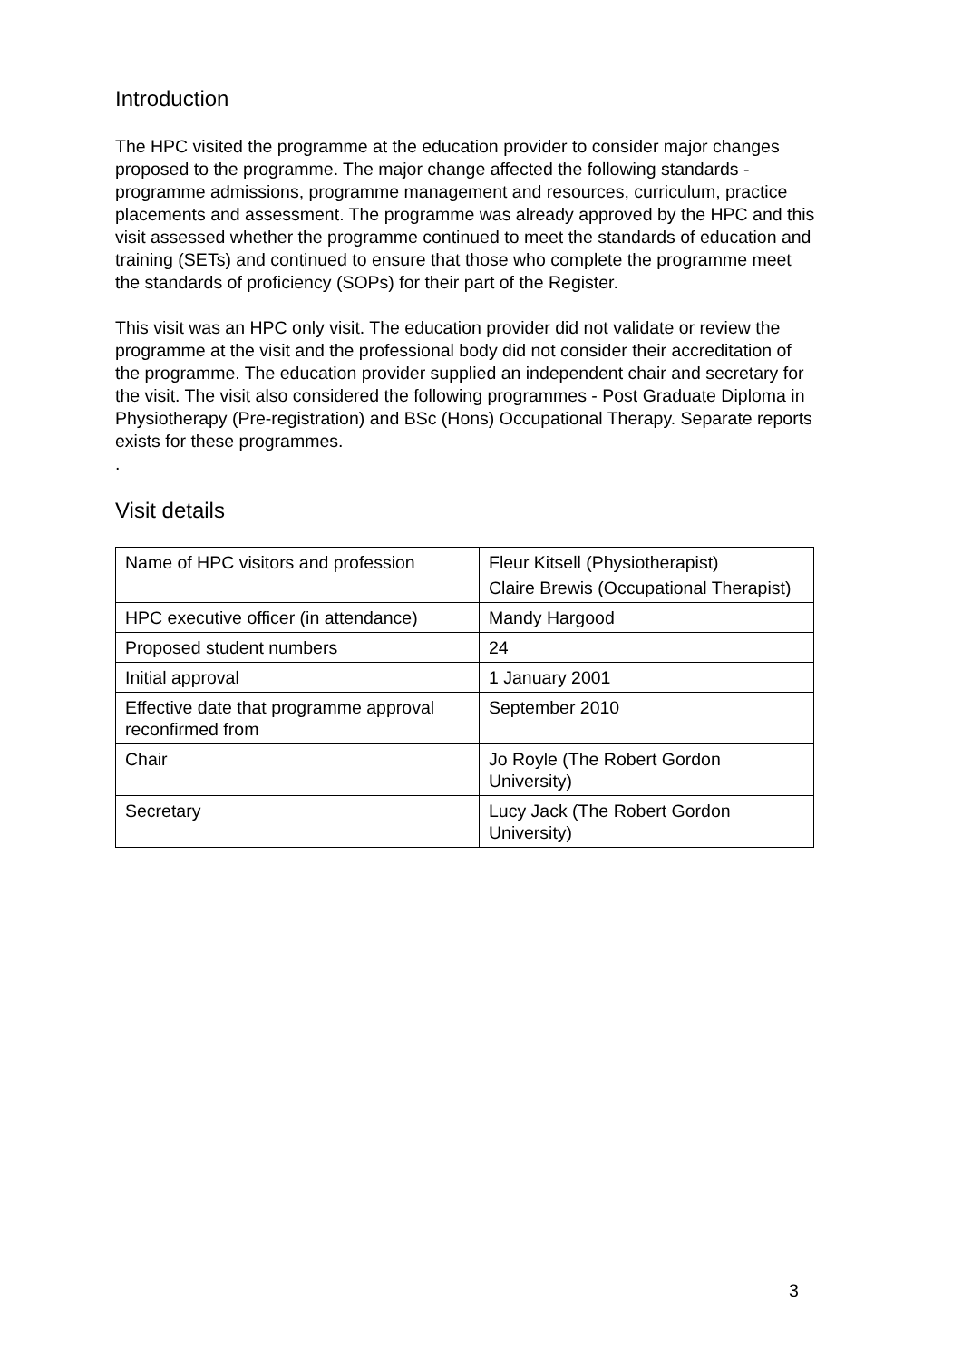Introduction
The HPC visited the programme at the education provider to consider major changes proposed to the programme. The major change affected the following standards - programme admissions, programme management and resources, curriculum, practice placements and assessment. The programme was already approved by the HPC and this visit assessed whether the programme continued to meet the standards of education and training (SETs) and continued to ensure that those who complete the programme meet the standards of proficiency (SOPs) for their part of the Register.
This visit was an HPC only visit. The education provider did not validate or review the programme at the visit and the professional body did not consider their accreditation of the programme. The education provider supplied an independent chair and secretary for the visit. The visit also considered the following programmes - Post Graduate Diploma in Physiotherapy (Pre-registration) and BSc (Hons) Occupational Therapy. Separate reports exists for these programmes.
.
Visit details
| Name of HPC visitors and profession | Fleur Kitsell (Physiotherapist) Claire Brewis (Occupational Therapist) |
| HPC executive officer (in attendance) | Mandy Hargood |
| Proposed student numbers | 24 |
| Initial approval | 1 January 2001 |
| Effective date that programme approval reconfirmed from | September 2010 |
| Chair | Jo Royle (The Robert Gordon University) |
| Secretary | Lucy Jack (The Robert Gordon University) |
3